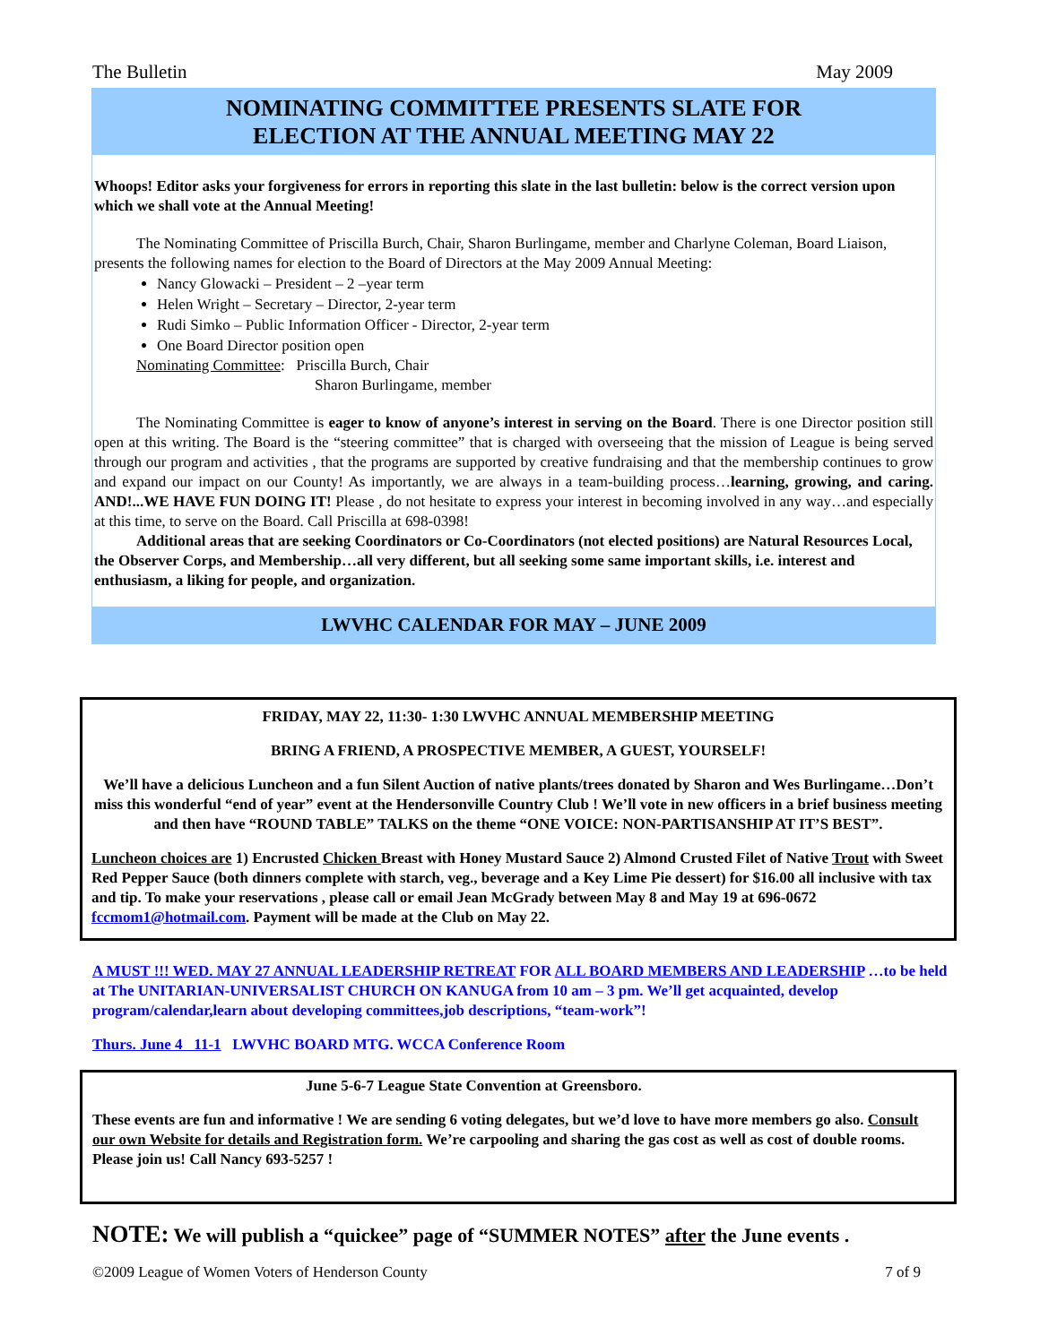The Bulletin May 2009
NOMINATING COMMITTEE PRESENTS SLATE FOR
ELECTION AT THE ANNUAL MEETING MAY 22
Whoops! Editor asks your forgiveness for errors in reporting this slate in the last bulletin: below is the correct version upon which we shall vote at the Annual Meeting!
The Nominating Committee of Priscilla Burch, Chair, Sharon Burlingame, member and Charlyne Coleman, Board Liaison, presents the following names for election to the Board of Directors at the May 2009 Annual Meeting:
Nancy Glowacki – President – 2 –year term
Helen Wright – Secretary – Director, 2-year term
Rudi Simko – Public Information Officer - Director, 2-year term
One Board Director position open
Nominating Committee: Priscilla Burch, Chair
Sharon Burlingame, member
The Nominating Committee is eager to know of anyone’s interest in serving on the Board. There is one Director position still open at this writing. The Board is the “steering committee” that is charged with overseeing that the mission of League is being served through our program and activities , that the programs are supported by creative fundraising and that the membership continues to grow and expand our impact on our County! As importantly, we are always in a team-building process…learning, growing, and caring. AND!...WE HAVE FUN DOING IT! Please , do not hesitate to express your interest in becoming involved in any way…and especially at this time, to serve on the Board. Call Priscilla at 698-0398!
Additional areas that are seeking Coordinators or Co-Coordinators (not elected positions) are Natural Resources Local, the Observer Corps, and Membership…all very different, but all seeking some same important skills, i.e. interest and enthusiasm, a liking for people, and organization.
LWVHC CALENDAR FOR MAY – JUNE 2009
FRIDAY, MAY 22, 11:30- 1:30 LWVHC ANNUAL MEMBERSHIP MEETING
BRING A FRIEND, A PROSPECTIVE MEMBER, A GUEST, YOURSELF!
We’ll have a delicious Luncheon and a fun Silent Auction of native plants/trees donated by Sharon and Wes Burlingame…Don’t miss this wonderful “end of year” event at the Hendersonville Country Club ! We’ll vote in new officers in a brief business meeting and then have “ROUND TABLE” TALKS on the theme “ONE VOICE: NON-PARTISANSHIP AT IT’S BEST”.
Luncheon choices are 1) Encrusted Chicken Breast with Honey Mustard Sauce 2) Almond Crusted Filet of Native Trout with Sweet Red Pepper Sauce (both dinners complete with starch, veg., beverage and a Key Lime Pie dessert) for $16.00 all inclusive with tax and tip. To make your reservations , please call or email Jean McGrady between May 8 and May 19 at 696-0672 fccmom1@hotmail.com. Payment will be made at the Club on May 22.
A MUST !!! WED. MAY 27 ANNUAL LEADERSHIP RETREAT FOR ALL BOARD MEMBERS AND LEADERSHIP …to be held at The UNITARIAN-UNIVERSALIST CHURCH ON KANUGA from 10 am – 3 pm. We’ll get acquainted, develop program/calendar,learn about developing committees,job descriptions, “team-work”!
Thurs. June 4 11-1 LWVHC BOARD MTG. WCCA Conference Room
June 5-6-7 League State Convention at Greensboro.
These events are fun and informative ! We are sending 6 voting delegates, but we’d love to have more members go also. Consult our own Website for details and Registration form. We’re carpooling and sharing the gas cost as well as cost of double rooms. Please join us! Call Nancy 693-5257 !
NOTE: We will publish a “quickee” page of “SUMMER NOTES” after the June events .
©2009 League of Women Voters of Henderson County 7 of 9